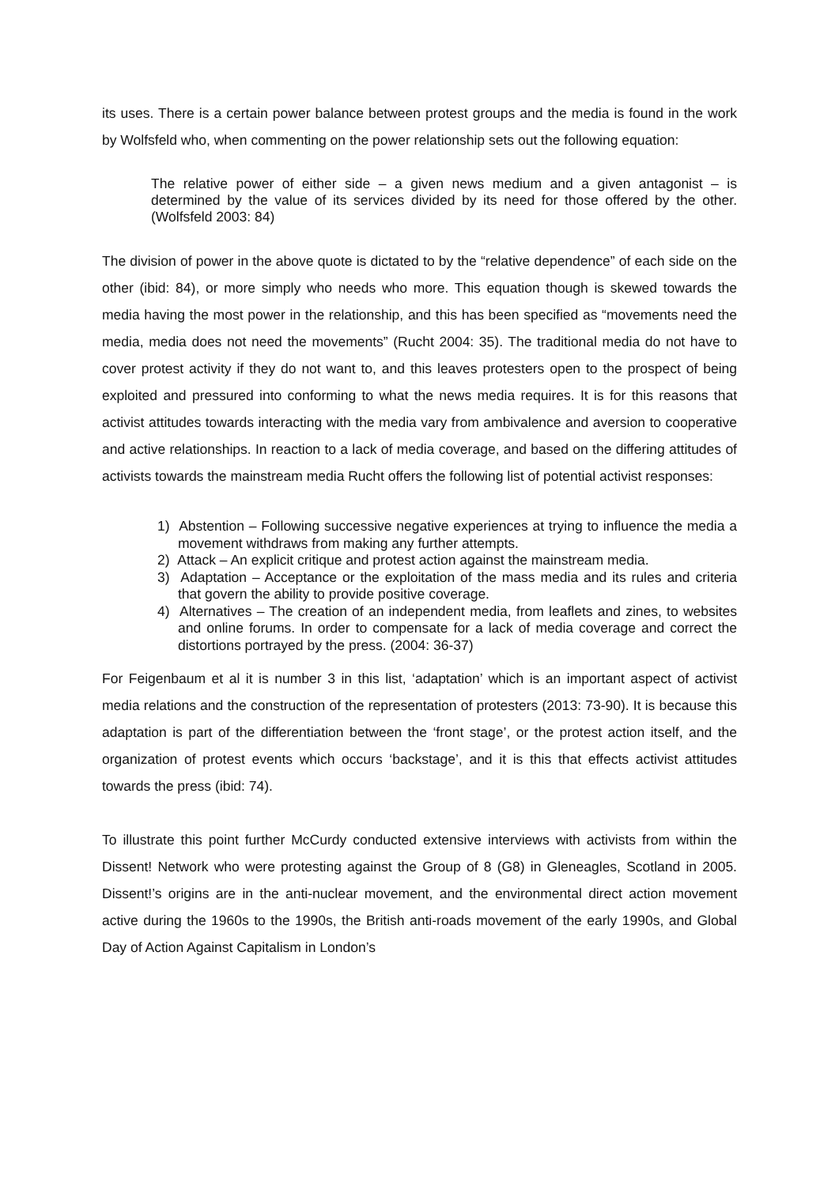its uses. There is a certain power balance between protest groups and the media is found in the work by Wolfsfeld who, when commenting on the power relationship sets out the following equation:
The relative power of either side – a given news medium and a given antagonist – is determined by the value of its services divided by its need for those offered by the other. (Wolfsfeld 2003: 84)
The division of power in the above quote is dictated to by the “relative dependence” of each side on the other (ibid: 84), or more simply who needs who more. This equation though is skewed towards the media having the most power in the relationship, and this has been specified as “movements need the media, media does not need the movements” (Rucht 2004: 35). The traditional media do not have to cover protest activity if they do not want to, and this leaves protesters open to the prospect of being exploited and pressured into conforming to what the news media requires. It is for this reasons that activist attitudes towards interacting with the media vary from ambivalence and aversion to cooperative and active relationships. In reaction to a lack of media coverage, and based on the differing attitudes of activists towards the mainstream media Rucht offers the following list of potential activist responses:
1) Abstention – Following successive negative experiences at trying to influence the media a movement withdraws from making any further attempts.
2) Attack – An explicit critique and protest action against the mainstream media.
3) Adaptation – Acceptance or the exploitation of the mass media and its rules and criteria that govern the ability to provide positive coverage.
4) Alternatives – The creation of an independent media, from leaflets and zines, to websites and online forums. In order to compensate for a lack of media coverage and correct the distortions portrayed by the press. (2004: 36-37)
For Feigenbaum et al it is number 3 in this list, ‘adaptation’ which is an important aspect of activist media relations and the construction of the representation of protesters (2013: 73-90). It is because this adaptation is part of the differentiation between the ‘front stage’, or the protest action itself, and the organization of protest events which occurs ‘backstage’, and it is this that effects activist attitudes towards the press (ibid: 74).
To illustrate this point further McCurdy conducted extensive interviews with activists from within the Dissent! Network who were protesting against the Group of 8 (G8) in Gleneagles, Scotland in 2005. Dissent!’s origins are in the anti-nuclear movement, and the environmental direct action movement active during the 1960s to the 1990s, the British anti-roads movement of the early 1990s, and Global Day of Action Against Capitalism in London’s